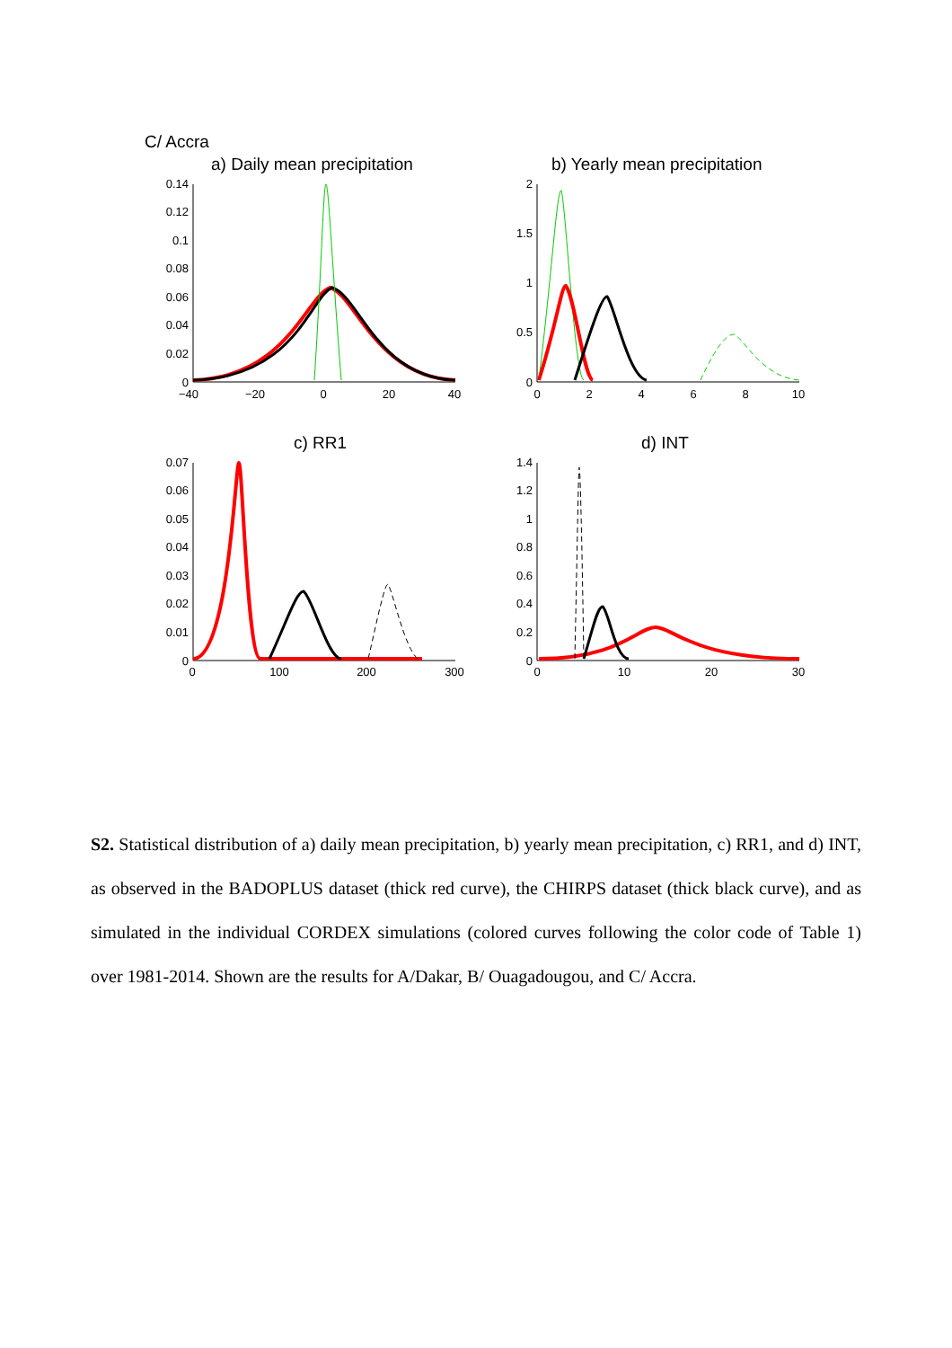0.14
0.12
0.1
0.08
0.06
0.04
0.02
0
2
1.5
1
0.5
0
0.07
0.06
0.05
0.04
0.03
0.02
0.01
0
1.4
1.2
1
0.8
0.6
0.4
0.2
0
−40
−20
0
20
40
0
2
4
6
8
10
0
100
200
300
0
10
20
30
C/ Accra
a) Daily mean precipitation b) Yearly mean precipitation
c) RR1 d) INT
S2. Statistical distribution of a) daily mean precipitation, b) yearly mean precipitation, c) RR1, and d) INT, as observed in the BADOPLUS dataset (thick red curve), the CHIRPS dataset (thick black curve), and as simulated in the individual CORDEX simulations (colored curves following the color code of Table 1) over 1981-2014. Shown are the results for A/Dakar, B/ Ouagadougou, and C/ Accra.